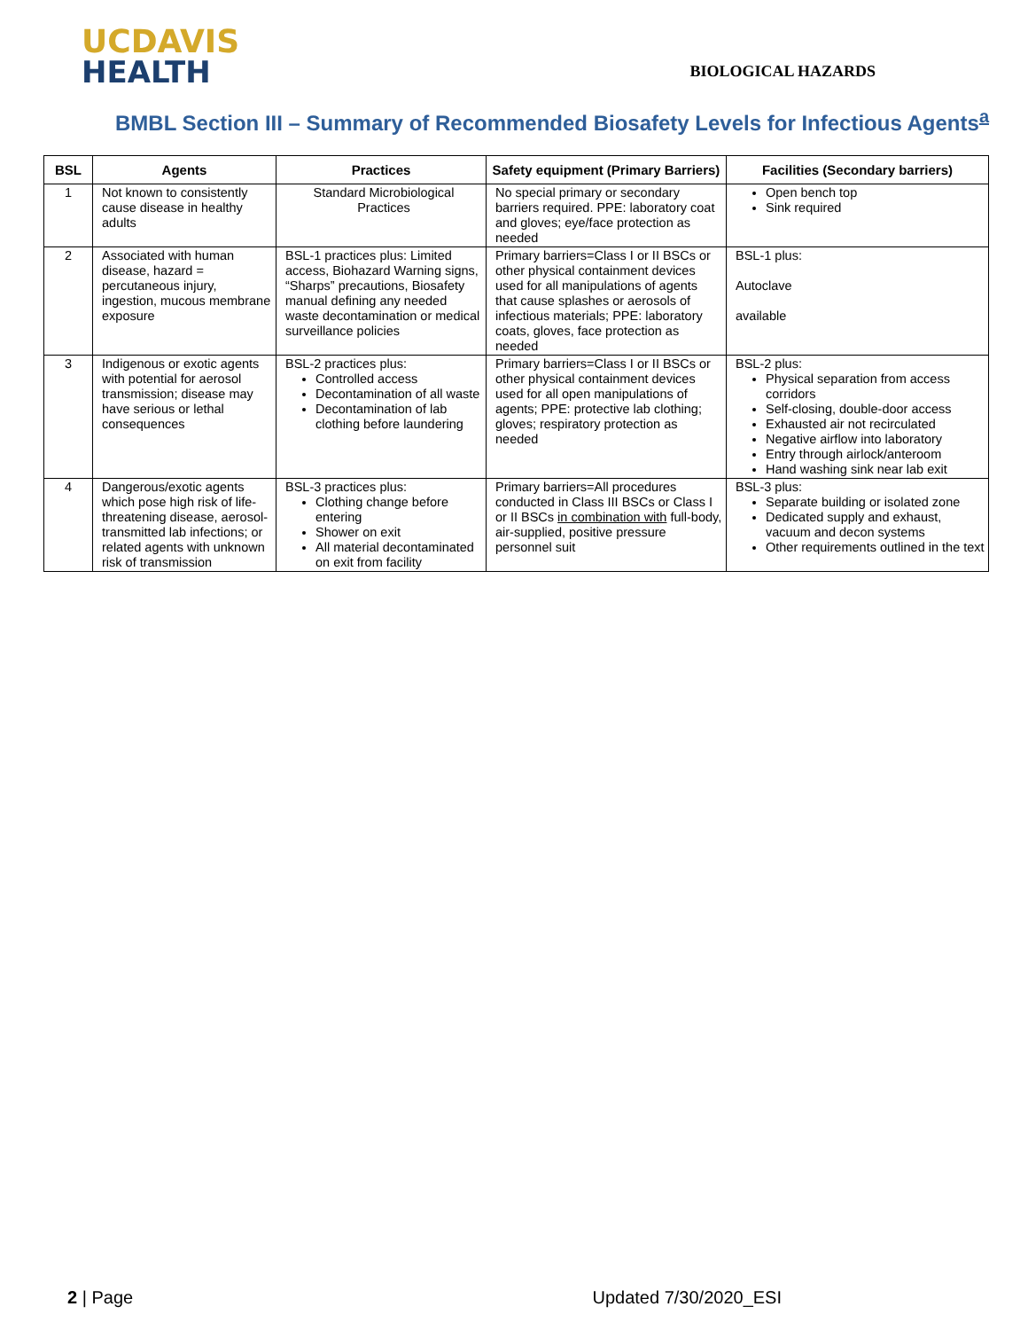UCDAVIS
HEALTH
BIOLOGICAL HAZARDS
BMBL Section III – Summary of Recommended Biosafety Levels for Infectious Agents<sup>a</sup>
| BSL | Agents | Practices | Safety equipment (Primary Barriers) | Facilities (Secondary barriers) |
| --- | --- | --- | --- | --- |
| 1 | Not known to consistently cause disease in healthy adults | Standard Microbiological Practices | No special primary or secondary barriers required. PPE: laboratory coat and gloves; eye/face protection as needed | Open bench top Sink required |
| 2 | Associated with human disease, hazard = percutaneous injury, ingestion, mucous membrane exposure | BSL-1 practices plus: Limited access, Biohazard Warning signs, “Sharps” precautions, Biosafety manual defining any needed waste decontamination or medical surveillance policies | Primary barriers=Class I or II BSCs or other physical containment devices used for all manipulations of agents that cause splashes or aerosols of infectious materials; PPE: laboratory coats, gloves, face protection as needed | BSL-1 plus: Autoclave available |
| 3 | Indigenous or exotic agents with potential for aerosol transmission; disease may have serious or lethal consequences | BSL-2 practices plus: Controlled access Decontamination of all waste Decontamination of lab clothing before laundering | Primary barriers=Class I or II BSCs or other physical containment devices used for all open manipulations of agents; PPE: protective lab clothing; gloves; respiratory protection as needed | BSL-2 plus: Physical separation from access corridors Self-closing, double-door access Exhausted air not recirculated Negative airflow into laboratory Entry through airlock/anteroom Hand washing sink near lab exit |
| 4 | Dangerous/exotic agents which pose high risk of life- threatening disease, aerosol- transmitted lab infections; or related agents with unknown risk of transmission | BSL-3 practices plus: Clothing change before entering Shower on exit All material decontaminated on exit from facility | Primary barriers=All procedures conducted in Class III BSCs or Class I or II BSCs in combination with full-body, air-supplied, positive pressure personnel suit | BSL-3 plus: Separate building or isolated zone Dedicated supply and exhaust, vacuum and decon systems Other requirements outlined in the text |
2 | Page Updated 7/30/2020_ESI